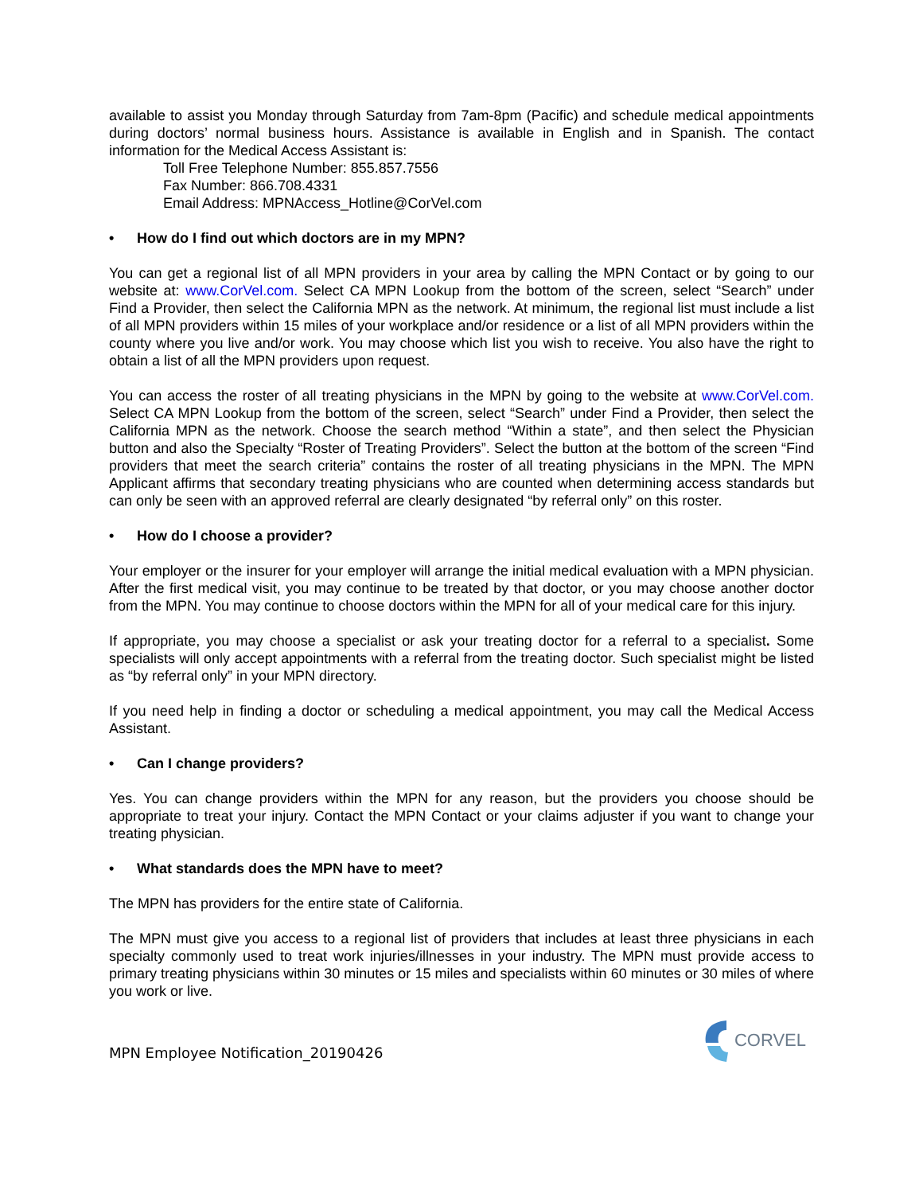available to assist you Monday through Saturday from 7am-8pm (Pacific) and schedule medical appointments during doctors’ normal business hours. Assistance is available in English and in Spanish. The contact information for the Medical Access Assistant is:
Toll Free Telephone Number: 855.857.7556
Fax Number: 866.708.4331
Email Address: MPNAccess_Hotline@CorVel.com
• How do I find out which doctors are in my MPN?
You can get a regional list of all MPN providers in your area by calling the MPN Contact or by going to our website at: www.CorVel.com. Select CA MPN Lookup from the bottom of the screen, select “Search” under Find a Provider, then select the California MPN as the network. At minimum, the regional list must include a list of all MPN providers within 15 miles of your workplace and/or residence or a list of all MPN providers within the county where you live and/or work. You may choose which list you wish to receive. You also have the right to obtain a list of all the MPN providers upon request.
You can access the roster of all treating physicians in the MPN by going to the website at www.CorVel.com. Select CA MPN Lookup from the bottom of the screen, select “Search” under Find a Provider, then select the California MPN as the network. Choose the search method “Within a state”, and then select the Physician button and also the Specialty “Roster of Treating Providers”. Select the button at the bottom of the screen “Find providers that meet the search criteria” contains the roster of all treating physicians in the MPN. The MPN Applicant affirms that secondary treating physicians who are counted when determining access standards but can only be seen with an approved referral are clearly designated “by referral only” on this roster.
• How do I choose a provider?
Your employer or the insurer for your employer will arrange the initial medical evaluation with a MPN physician. After the first medical visit, you may continue to be treated by that doctor, or you may choose another doctor from the MPN. You may continue to choose doctors within the MPN for all of your medical care for this injury.
If appropriate, you may choose a specialist or ask your treating doctor for a referral to a specialist. Some specialists will only accept appointments with a referral from the treating doctor. Such specialist might be listed as “by referral only” in your MPN directory.
If you need help in finding a doctor or scheduling a medical appointment, you may call the Medical Access Assistant.
• Can I change providers?
Yes. You can change providers within the MPN for any reason, but the providers you choose should be appropriate to treat your injury. Contact the MPN Contact or your claims adjuster if you want to change your treating physician.
• What standards does the MPN have to meet?
The MPN has providers for the entire state of California.
The MPN must give you access to a regional list of providers that includes at least three physicians in each specialty commonly used to treat work injuries/illnesses in your industry. The MPN must provide access to primary treating physicians within 30 minutes or 15 miles and specialists within 60 minutes or 30 miles of where you work or live.
MPN Employee Notification_20190426
CORVEL